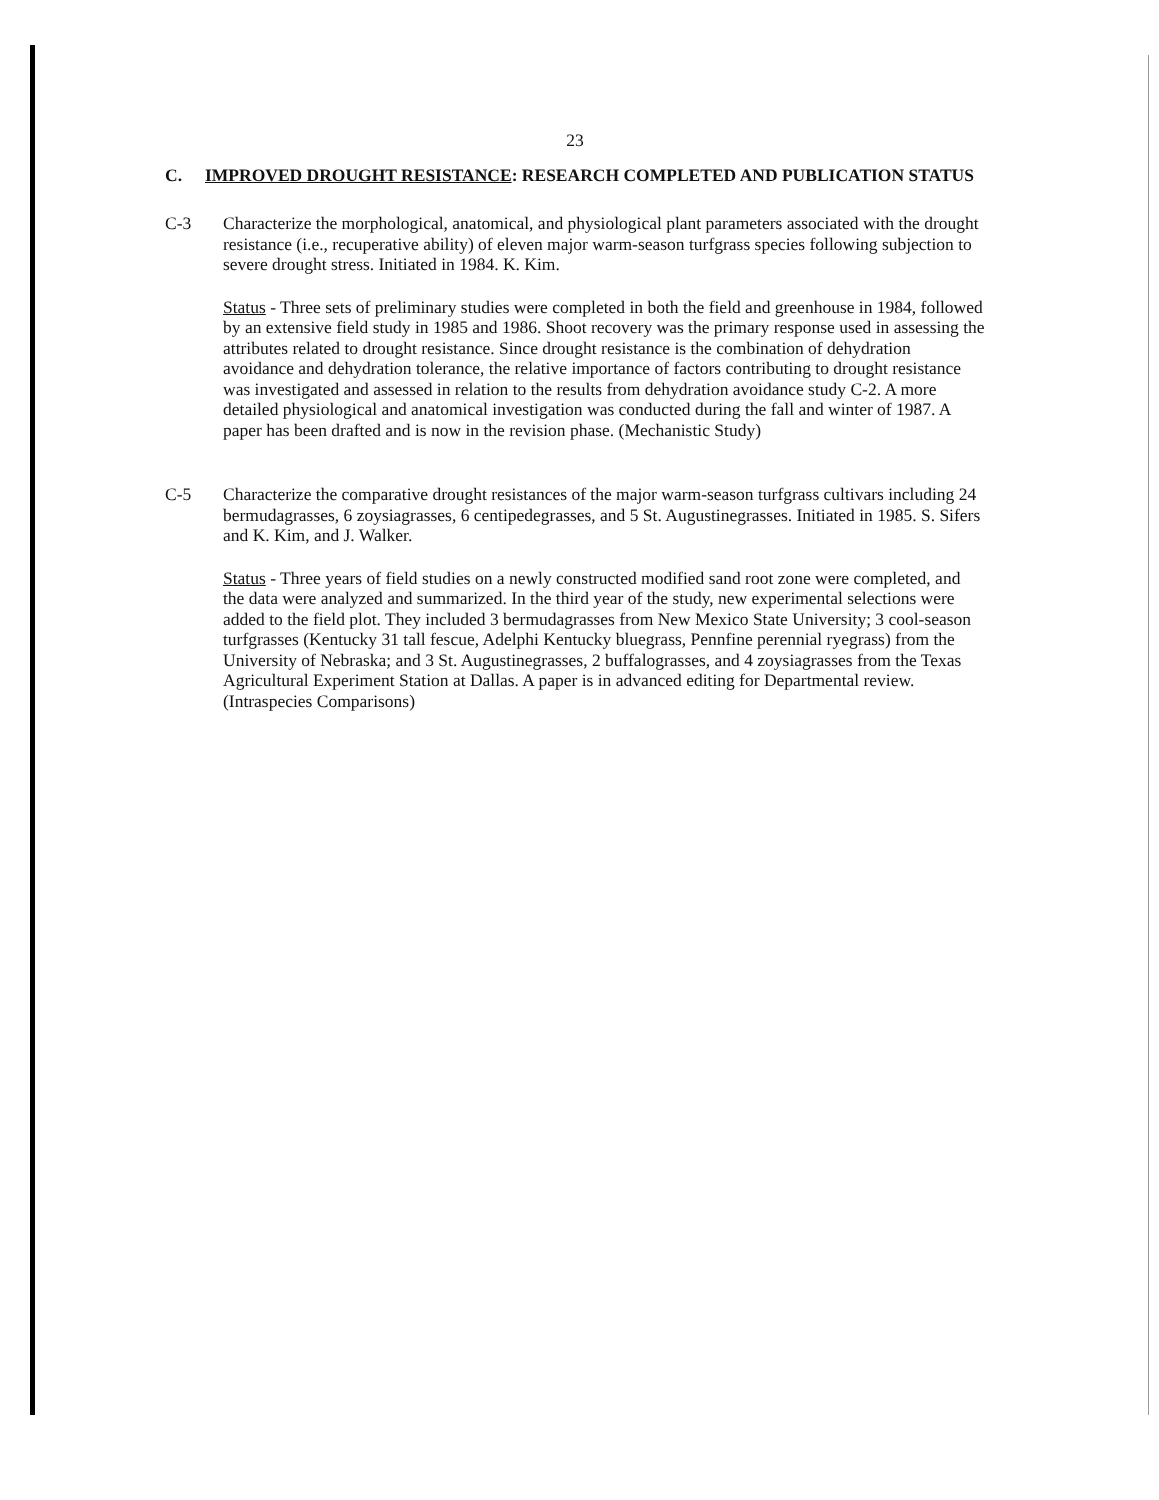23
C. IMPROVED DROUGHT RESISTANCE: RESEARCH COMPLETED AND PUBLICATION STATUS
C-3 Characterize the morphological, anatomical, and physiological plant parameters associated with the drought resistance (i.e., recuperative ability) of eleven major warm-season turfgrass species following subjection to severe drought stress. Initiated in 1984. K. Kim.
Status - Three sets of preliminary studies were completed in both the field and greenhouse in 1984, followed by an extensive field study in 1985 and 1986. Shoot recovery was the primary response used in assessing the attributes related to drought resistance. Since drought resistance is the combination of dehydration avoidance and dehydration tolerance, the relative importance of factors contributing to drought resistance was investigated and assessed in relation to the results from dehydration avoidance study C-2. A more detailed physiological and anatomical investigation was conducted during the fall and winter of 1987. A paper has been drafted and is now in the revision phase. (Mechanistic Study)
C-5 Characterize the comparative drought resistances of the major warm-season turfgrass cultivars including 24 bermudagrasses, 6 zoysiagrasses, 6 centipedegrasses, and 5 St. Augustinegrasses. Initiated in 1985. S. Sifers and K. Kim, and J. Walker.
Status - Three years of field studies on a newly constructed modified sand root zone were completed, and the data were analyzed and summarized. In the third year of the study, new experimental selections were added to the field plot. They included 3 bermudagrasses from New Mexico State University; 3 cool-season turfgrasses (Kentucky 31 tall fescue, Adelphi Kentucky bluegrass, Pennfine perennial ryegrass) from the University of Nebraska; and 3 St. Augustinegrasses, 2 buffalograsses, and 4 zoysiagrasses from the Texas Agricultural Experiment Station at Dallas. A paper is in advanced editing for Departmental review. (Intraspecies Comparisons)